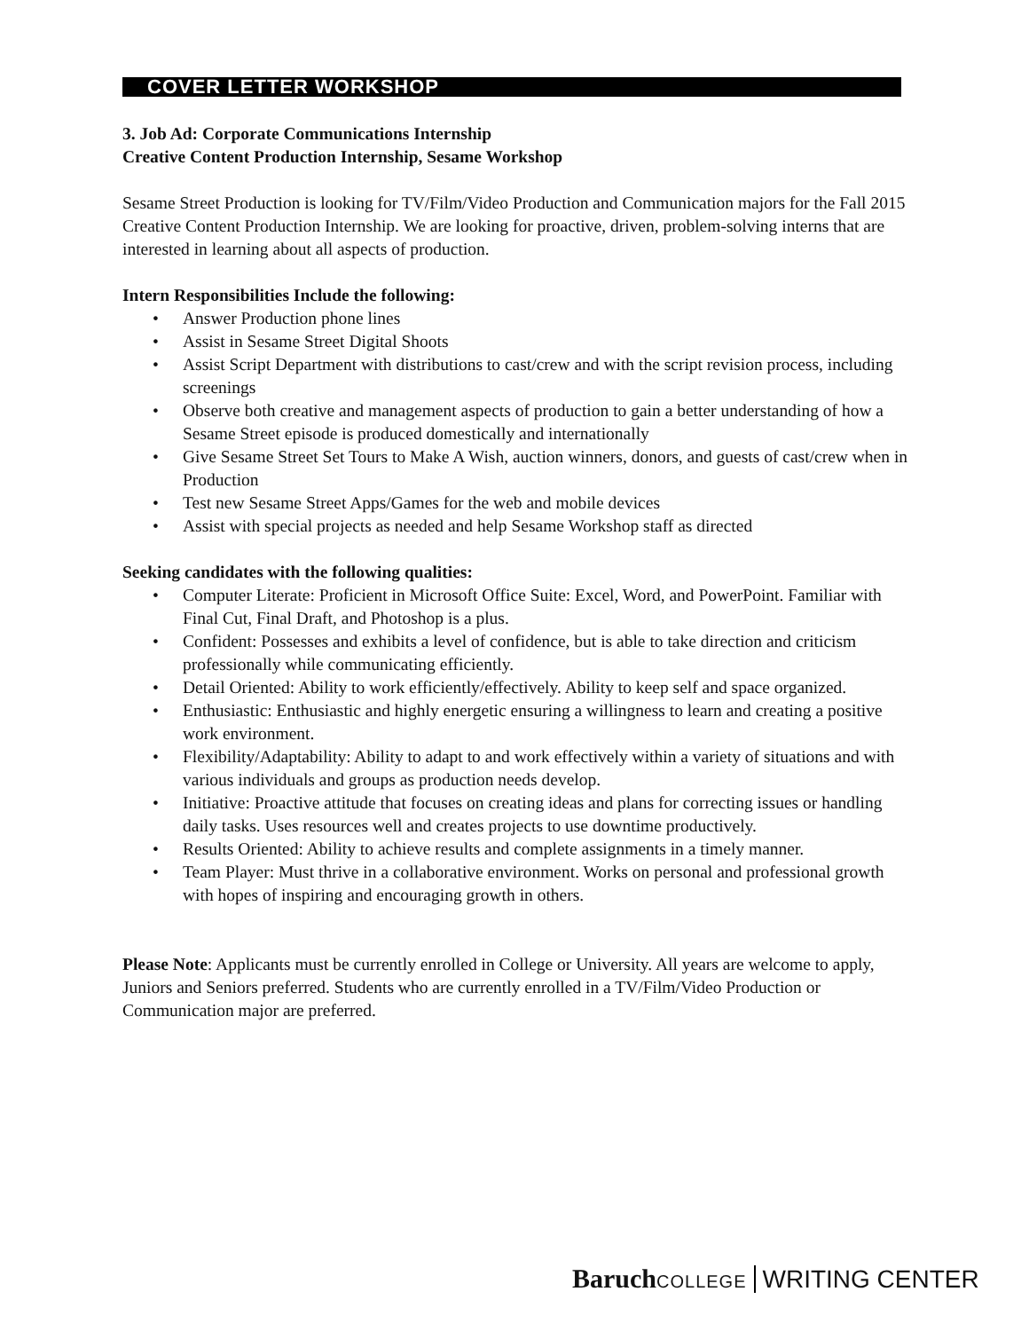COVER LETTER WORKSHOP
3. Job Ad: Corporate Communications Internship
Creative Content Production Internship, Sesame Workshop
Sesame Street Production is looking for TV/Film/Video Production and Communication majors for the Fall 2015 Creative Content Production Internship. We are looking for proactive, driven, problem-solving interns that are interested in learning about all aspects of production.
Intern Responsibilities Include the following:
• Answer Production phone lines
• Assist in Sesame Street Digital Shoots
• Assist Script Department with distributions to cast/crew and with the script revision process, including screenings
• Observe both creative and management aspects of production to gain a better understanding of how a Sesame Street episode is produced domestically and internationally
• Give Sesame Street Set Tours to Make A Wish, auction winners, donors, and guests of cast/crew when in Production
• Test new Sesame Street Apps/Games for the web and mobile devices
• Assist with special projects as needed and help Sesame Workshop staff as directed
Seeking candidates with the following qualities:
• Computer Literate: Proficient in Microsoft Office Suite: Excel, Word, and PowerPoint. Familiar with Final Cut, Final Draft, and Photoshop is a plus.
• Confident: Possesses and exhibits a level of confidence, but is able to take direction and criticism professionally while communicating efficiently.
• Detail Oriented: Ability to work efficiently/effectively. Ability to keep self and space organized.
• Enthusiastic: Enthusiastic and highly energetic ensuring a willingness to learn and creating a positive work environment.
• Flexibility/Adaptability: Ability to adapt to and work effectively within a variety of situations and with various individuals and groups as production needs develop.
• Initiative: Proactive attitude that focuses on creating ideas and plans for correcting issues or handling daily tasks. Uses resources well and creates projects to use downtime productively.
• Results Oriented: Ability to achieve results and complete assignments in a timely manner.
• Team Player: Must thrive in a collaborative environment. Works on personal and professional growth with hopes of inspiring and encouraging growth in others.
Please Note: Applicants must be currently enrolled in College or University. All years are welcome to apply, Juniors and Seniors preferred. Students who are currently enrolled in a TV/Film/Video Production or Communication major are preferred.
Baruch COLLEGE WRITING CENTER